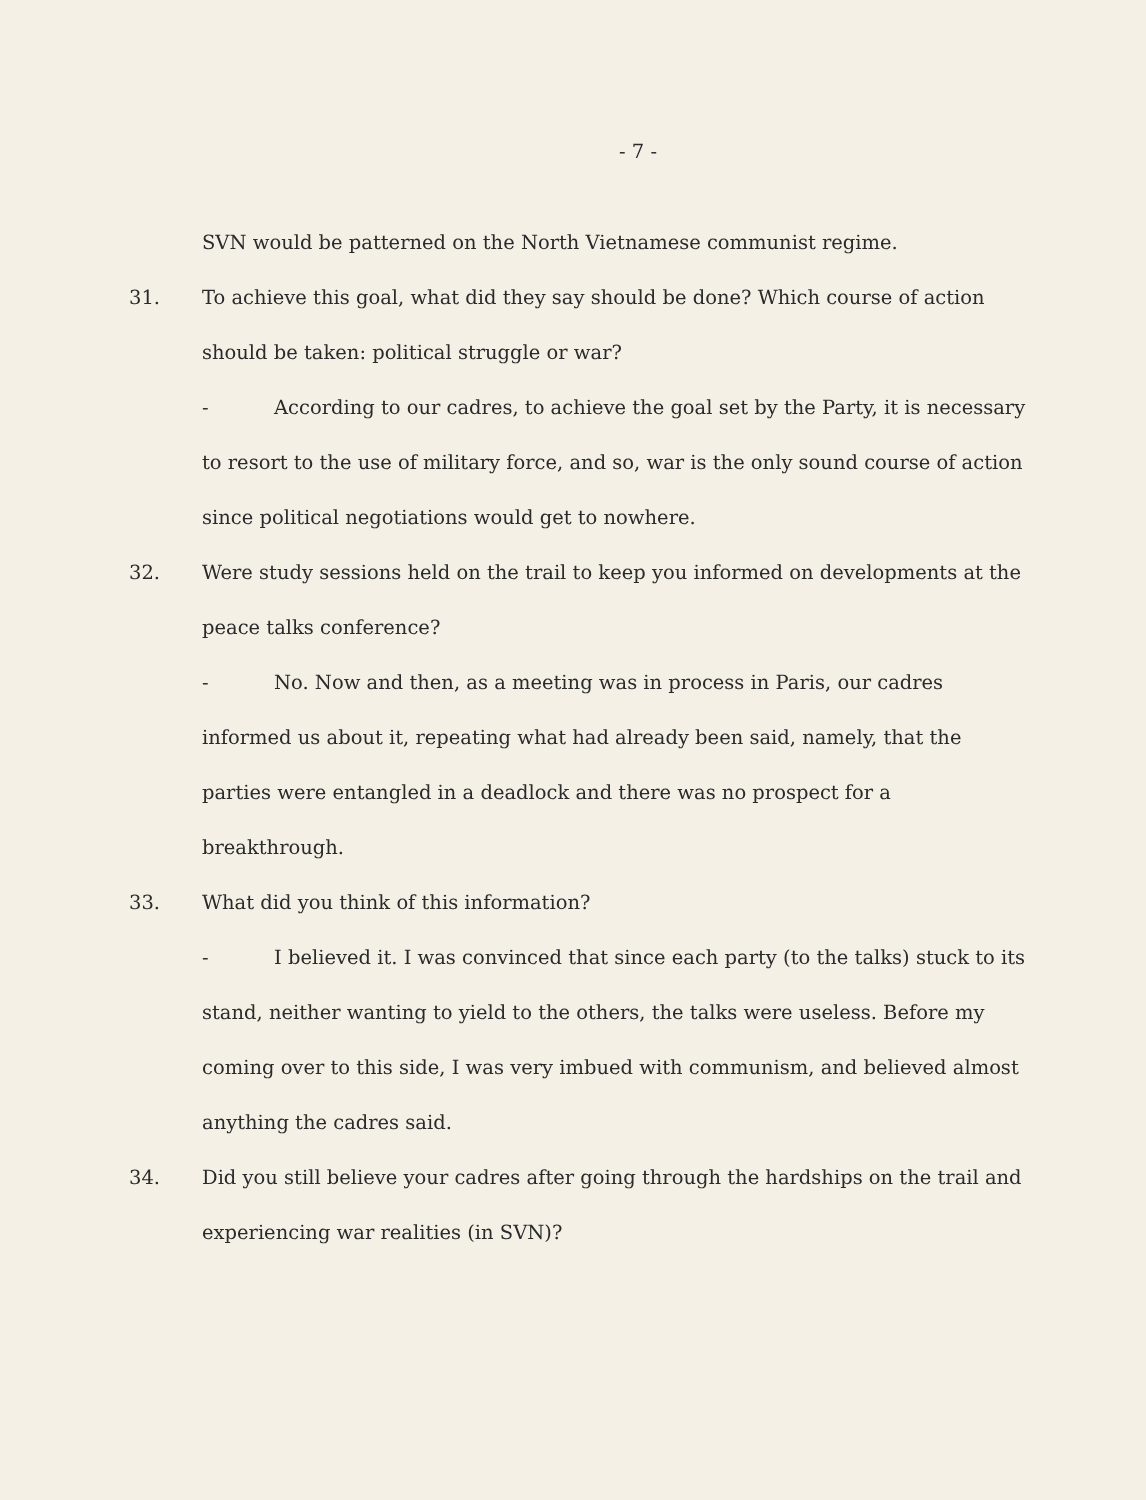- 7 -
SVN would be patterned on the North Vietnamese communist regime.
31. To achieve this goal, what did they say should be done? Which course of action should be taken: political struggle or war?
- According to our cadres, to achieve the goal set by the Party, it is necessary to resort to the use of military force, and so, war is the only sound course of action since political negotiations would get to nowhere.
32. Were study sessions held on the trail to keep you informed on developments at the peace talks conference?
- No. Now and then, as a meeting was in process in Paris, our cadres informed us about it, repeating what had already been said, namely, that the parties were entangled in a deadlock and there was no prospect for a breakthrough.
33. What did you think of this information?
- I believed it. I was convinced that since each party (to the talks) stuck to its stand, neither wanting to yield to the others, the talks were useless. Before my coming over to this side, I was very imbued with communism, and believed almost anything the cadres said.
34. Did you still believe your cadres after going through the hardships on the trail and experiencing war realities (in SVN)?